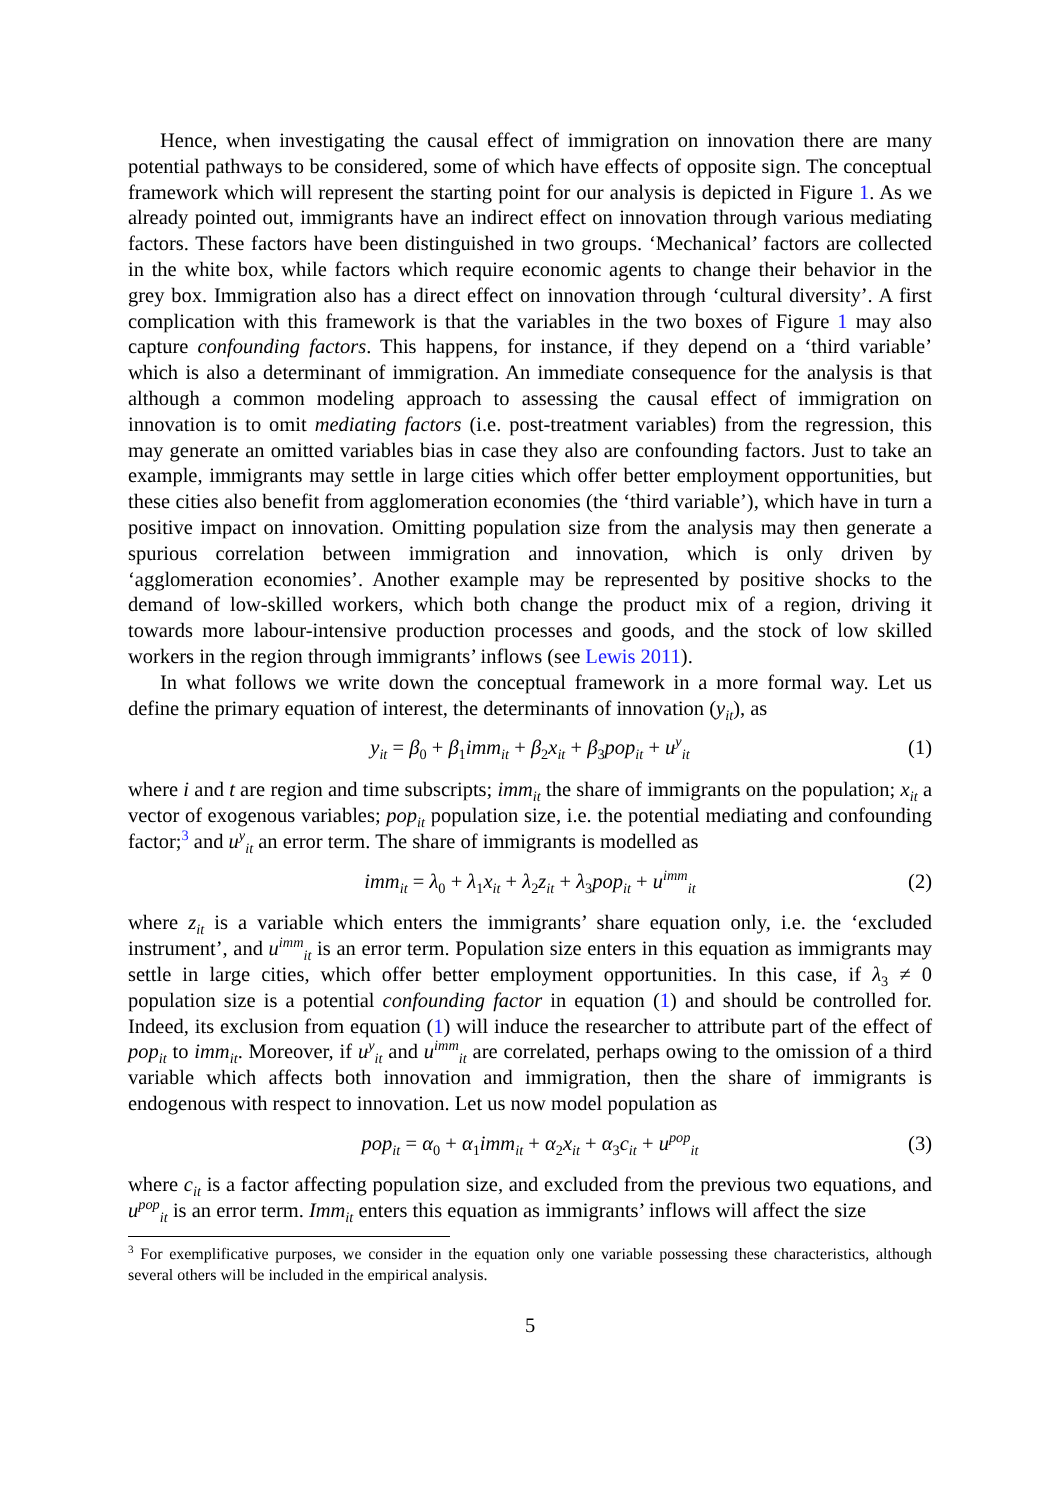Hence, when investigating the causal effect of immigration on innovation there are many potential pathways to be considered, some of which have effects of opposite sign. The conceptual framework which will represent the starting point for our analysis is depicted in Figure 1. As we already pointed out, immigrants have an indirect effect on innovation through various mediating factors. These factors have been distinguished in two groups. ‘Mechanical’ factors are collected in the white box, while factors which require economic agents to change their behavior in the grey box. Immigration also has a direct effect on innovation through ‘cultural diversity’. A first complication with this framework is that the variables in the two boxes of Figure 1 may also capture confounding factors. This happens, for instance, if they depend on a ‘third variable’ which is also a determinant of immigration. An immediate consequence for the analysis is that although a common modeling approach to assessing the causal effect of immigration on innovation is to omit mediating factors (i.e. post-treatment variables) from the regression, this may generate an omitted variables bias in case they also are confounding factors. Just to take an example, immigrants may settle in large cities which offer better employment opportunities, but these cities also benefit from agglomeration economies (the ‘third variable’), which have in turn a positive impact on innovation. Omitting population size from the analysis may then generate a spurious correlation between immigration and innovation, which is only driven by ‘agglomeration economies’. Another example may be represented by positive shocks to the demand of low-skilled workers, which both change the product mix of a region, driving it towards more labour-intensive production processes and goods, and the stock of low skilled workers in the region through immigrants’ inflows (see Lewis 2011).
In what follows we write down the conceptual framework in a more formal way. Let us define the primary equation of interest, the determinants of innovation (y<sub>it</sub>), as
y<sub>it</sub> = β<sub>0</sub> + β<sub>1</sub>imm<sub>it</sub> + β<sub>2</sub>x<sub>it</sub> + β<sub>3</sub>pop<sub>it</sub> + u<sup>y</sup><sub>it</sub> (1)
where i and t are region and time subscripts; imm<sub>it</sub> the share of immigrants on the population; x<sub>it</sub> a vector of exogenous variables; pop<sub>it</sub> population size, i.e. the potential mediating and confounding factor;<sup>3</sup> and u<sup>y</sup><sub>it</sub> an error term. The share of immigrants is modelled as
imm<sub>it</sub> = λ<sub>0</sub> + λ<sub>1</sub>x<sub>it</sub> + λ<sub>2</sub>z<sub>it</sub> + λ<sub>3</sub>pop<sub>it</sub> + u<sup>imm</sup><sub>it</sub> (2)
where z<sub>it</sub> is a variable which enters the immigrants’ share equation only, i.e. the ‘excluded instrument’, and u<sup>imm</sup><sub>it</sub> is an error term. Population size enters in this equation as immigrants may settle in large cities, which offer better employment opportunities. In this case, if λ<sub>3</sub> ≠ 0 population size is a potential confounding factor in equation (1) and should be controlled for. Indeed, its exclusion from equation (1) will induce the researcher to attribute part of the effect of pop<sub>it</sub> to imm<sub>it</sub>. Moreover, if u<sup>y</sup><sub>it</sub> and u<sup>imm</sup><sub>it</sub> are correlated, perhaps owing to the omission of a third variable which affects both innovation and immigration, then the share of immigrants is endogenous with respect to innovation. Let us now model population as
pop<sub>it</sub> = α<sub>0</sub> + α<sub>1</sub>imm<sub>it</sub> + α<sub>2</sub>x<sub>it</sub> + α<sub>3</sub>c<sub>it</sub> + u<sup>pop</sup><sub>it</sub> (3)
where c<sub>it</sub> is a factor affecting population size, and excluded from the previous two equations, and u<sup>pop</sup><sub>it</sub> is an error term. Imm<sub>it</sub> enters this equation as immigrants’ inflows will affect the size
<sup>3</sup> For exemplificative purposes, we consider in the equation only one variable possessing these characteristics, although several others will be included in the empirical analysis.
5